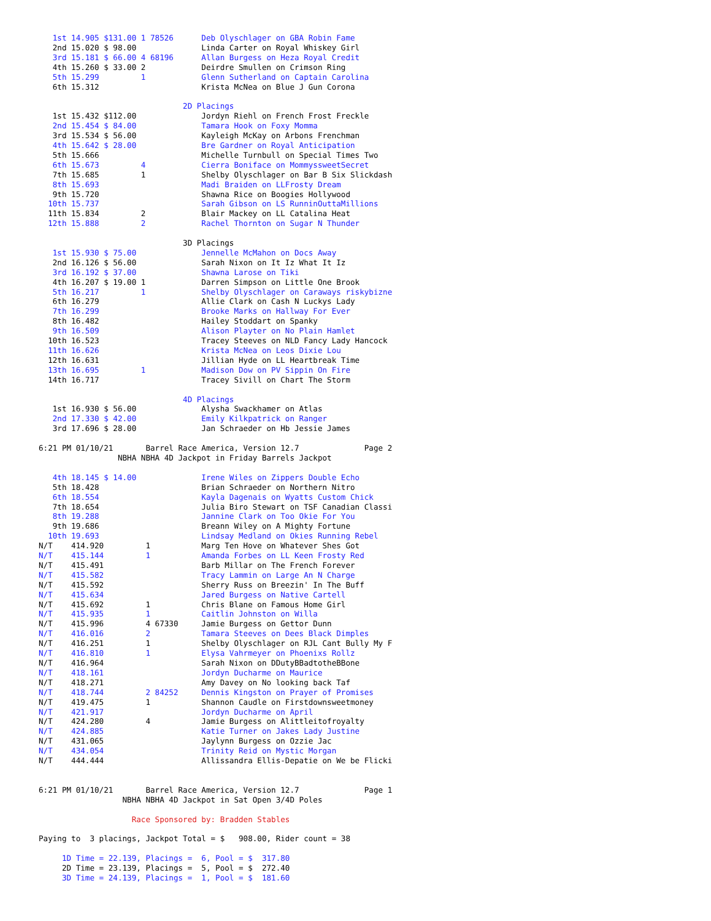1st 14.905 $131.00 1 78526      Deb Olyschlager on GBA Robin Fame
   2nd 15.020 $ 98.00              Linda Carter on Royal Whiskey Girl
   3rd 15.181 $ 66.00 4 68196      Allan Burgess on Heza Royal Credit
   4th 15.260 $ 33.00 2            Deirdre Smullen on Crimson Ring
   5th 15.299         1            Glenn Sutherland on Captain Carolina
   6th 15.312                      Krista McNea on Blue J Gun Corona

                               2D Placings
   1st 15.432 $112.00              Jordyn Riehl on French Frost Freckle
   2nd 15.454 $ 84.00              Tamara Hook on Foxy Momma
   3rd 15.534 $ 56.00              Kayleigh McKay on Arbons Frenchman
   4th 15.642 $ 28.00              Bre Gardner on Royal Anticipation
   5th 15.666                      Michelle Turnbull on Special Times Two
   6th 15.673         4            Cierra Boniface on MommyssweetSecret
   7th 15.685         1            Shelby Olyschlager on Bar B Six Slickdash
   8th 15.693                      Madi Braiden on LLFrosty Dream
   9th 15.720                      Shawna Rice on Boogies Hollywood
  10th 15.737                      Sarah Gibson on LS RunninOuttaMillions
  11th 15.834         2            Blair Mackey on LL Catalina Heat
  12th 15.888         2            Rachel Thornton on Sugar N Thunder

                               3D Placings
   1st 15.930 $ 75.00              Jennelle McMahon on Docs Away
   2nd 16.126 $ 56.00              Sarah Nixon on It Iz What It Iz
   3rd 16.192 $ 37.00              Shawna Larose on Tiki
   4th 16.207 $ 19.00 1            Darren Simpson on Little One Brook
   5th 16.217         1            Shelby Olyschlager on Caraways riskybizne
   6th 16.279                      Allie Clark on Cash N Luckys Lady
   7th 16.299                      Brooke Marks on Hallway For Ever
   8th 16.482                      Hailey Stoddart on Spanky
   9th 16.509                      Alison Playter on No Plain Hamlet
  10th 16.523                      Tracey Steeves on NLD Fancy Lady Hancock
  11th 16.626                      Krista McNea on Leos Dixie Lou
  12th 16.631                      Jillian Hyde on LL Heartbreak Time
  13th 16.695         1            Madison Dow on PV Sippin On Fire
  14th 16.717                      Tracey Sivill on Chart The Storm

                               4D Placings
   1st 16.930 $ 56.00              Alysha Swackhamer on Atlas
   2nd 17.330 $ 42.00              Emily Kilkpatrick on Ranger
   3rd 17.696 $ 28.00              Jan Schraeder on Hb Jessie James

6:21 PM 01/10/21       Barrel Race America, Version 12.7              Page 2
                 NBHA NBHA 4D Jackpot in Friday Barrels Jackpot

   4th 18.145 $ 14.00              Irene Wiles on Zippers Double Echo
   5th 18.428                      Brian Schraeder on Northern Nitro
   6th 18.554                      Kayla Dagenais on Wyatts Custom Chick
   7th 18.654                      Julia Biro Stewart on TSF Canadian Classi
   8th 19.288                      Jannine Clark on Too Okie For You
   9th 19.686                      Breann Wiley on A Mighty Fortune
  10th 19.693                      Lindsay Medland on Okies Running Rebel
N/T    414.920         1           Marg Ten Hove on Whatever Shes Got
N/T    415.144         1           Amanda Forbes on LL Keen Frosty Red
N/T    415.491                     Barb Millar on The French Forever
N/T    415.582                     Tracy Lammin on Large An N Charge
N/T    415.592                     Sherry Russ on Breezin' In The Buff
N/T    415.634                     Jared Burgess on Native Cartell
N/T    415.692         1           Chris Blane on Famous Home Girl
N/T    415.935         1           Caitlin Johnston on Willa
N/T    415.996         4 67330     Jamie Burgess on Gettor Dunn
N/T    416.016         2           Tamara Steeves on Dees Black Dimples
N/T    416.251         1           Shelby Olyschlager on RJL Cant Bully My F
N/T    416.810         1           Elysa Vahrmeyer on Phoenixs Rollz
N/T    416.964                     Sarah Nixon on DDutyBBadtotheBBone
N/T    418.161                     Jordyn Ducharme on Maurice
N/T    418.271                     Amy Davey on No looking back Taf
N/T    418.744         2 84252     Dennis Kingston on Prayer of Promises
N/T    419.475         1           Shannon Caudle on Firstdownsweetmoney
N/T    421.917                     Jordyn Ducharme on April
N/T    424.280         4           Jamie Burgess on Alittleitofroyalty
N/T    424.885                     Katie Turner on Jakes Lady Justine
N/T    431.065                     Jaylynn Burgess on Ozzie Jac
N/T    434.054                     Trinity Reid on Mystic Morgan
N/T    444.444                     Allissandra Ellis-Depatie on We be Flicki


6:21 PM 01/10/21       Barrel Race America, Version 12.7              Page 1
                  NBHA NBHA 4D Jackpot in Sat Open 3/4D Poles

                    Race Sponsored by: Bradden Stables

Paying to  3 placings, Jackpot Total = $   908.00, Rider count = 38

     1D Time = 22.139, Placings =  6, Pool = $  317.80
     2D Time = 23.139, Placings =  5, Pool = $  272.40
     3D Time = 24.139, Placings =  1, Pool = $  181.60